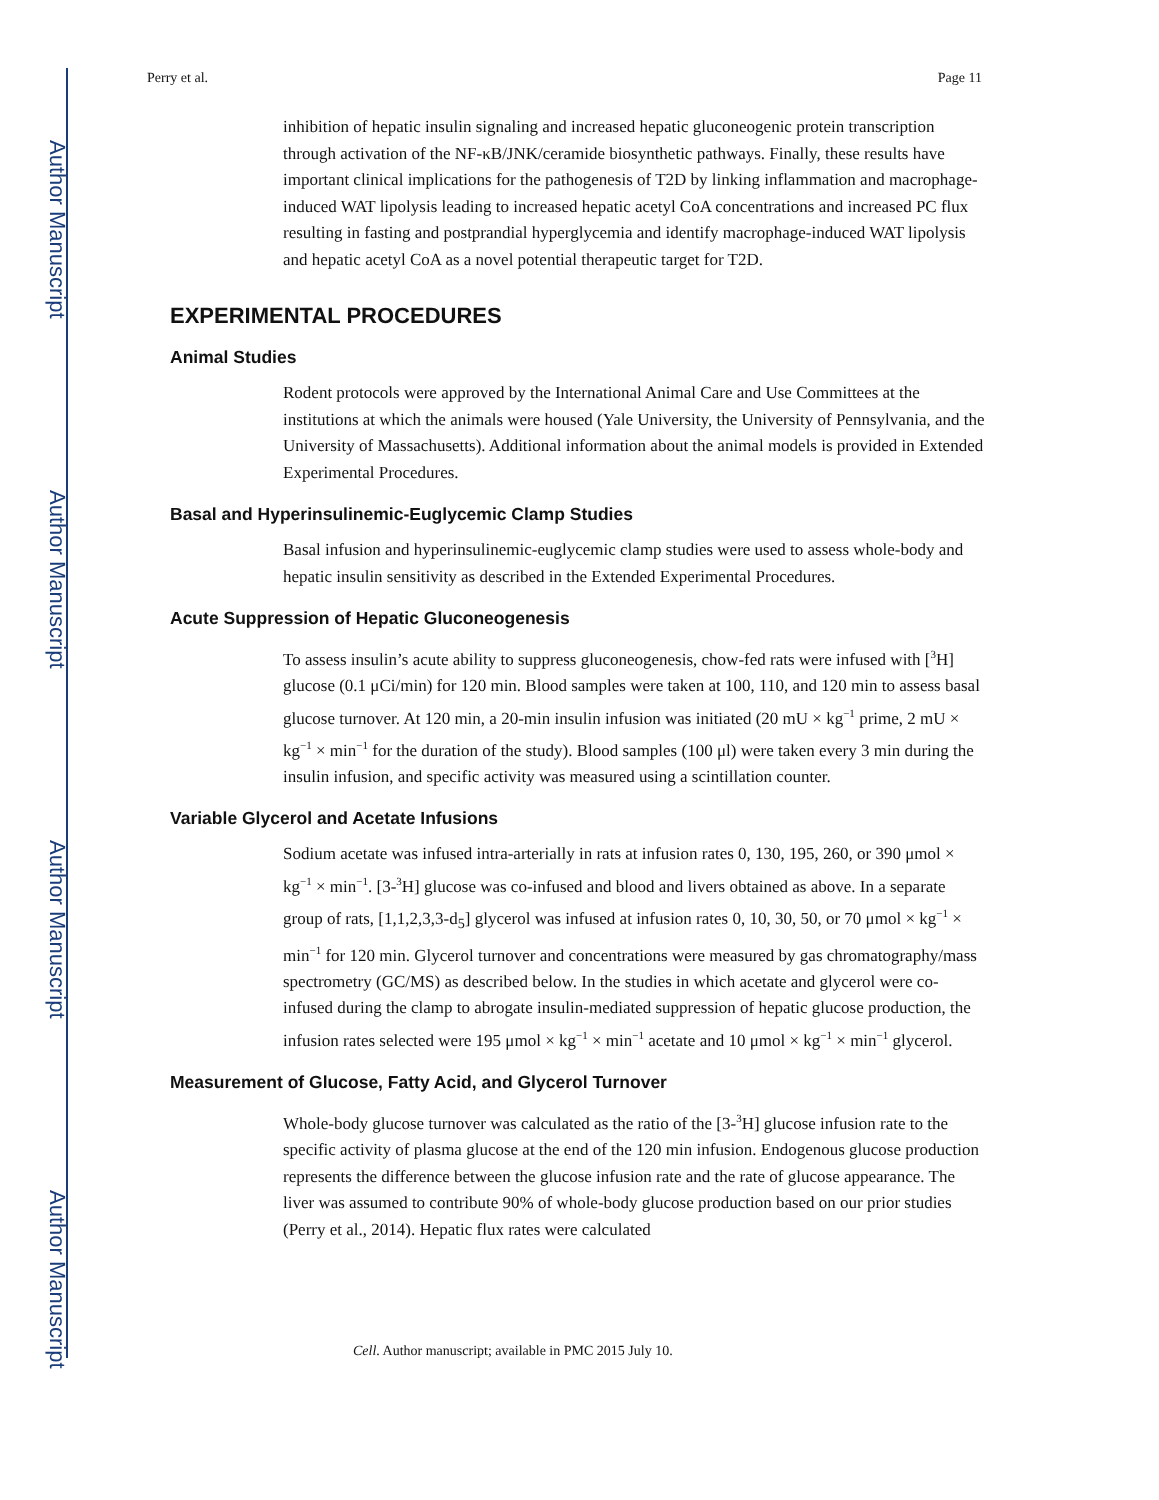Author Manuscript
Author Manuscript
Author Manuscript
Author Manuscript
Perry et al. Page 11
inhibition of hepatic insulin signaling and increased hepatic gluconeogenic protein transcription through activation of the NF-κB/JNK/ceramide biosynthetic pathways. Finally, these results have important clinical implications for the pathogenesis of T2D by linking inflammation and macrophage-induced WAT lipolysis leading to increased hepatic acetyl CoA concentrations and increased PC flux resulting in fasting and postprandial hyperglycemia and identify macrophage-induced WAT lipolysis and hepatic acetyl CoA as a novel potential therapeutic target for T2D.
EXPERIMENTAL PROCEDURES
Animal Studies
Rodent protocols were approved by the International Animal Care and Use Committees at the institutions at which the animals were housed (Yale University, the University of Pennsylvania, and the University of Massachusetts). Additional information about the animal models is provided in Extended Experimental Procedures.
Basal and Hyperinsulinemic-Euglycemic Clamp Studies
Basal infusion and hyperinsulinemic-euglycemic clamp studies were used to assess whole-body and hepatic insulin sensitivity as described in the Extended Experimental Procedures.
Acute Suppression of Hepatic Gluconeogenesis
To assess insulin’s acute ability to suppress gluconeogenesis, chow-fed rats were infused with [<sup>3</sup>H] glucose (0.1 μCi/min) for 120 min. Blood samples were taken at 100, 110, and 120 min to assess basal glucose turnover. At 120 min, a 20-min insulin infusion was initiated (20 mU × kg<sup>−1</sup> prime, 2 mU × kg<sup>−1</sup> × min<sup>−1</sup> for the duration of the study). Blood samples (100 μl) were taken every 3 min during the insulin infusion, and specific activity was measured using a scintillation counter.
Variable Glycerol and Acetate Infusions
Sodium acetate was infused intra-arterially in rats at infusion rates 0, 130, 195, 260, or 390 μmol × kg<sup>−1</sup> × min<sup>−1</sup>. [3-<sup>3</sup>H] glucose was co-infused and blood and livers obtained as above. In a separate group of rats, [1,1,2,3,3-d<sub>5</sub>] glycerol was infused at infusion rates 0, 10, 30, 50, or 70 μmol × kg<sup>−1</sup> × min<sup>−1</sup> for 120 min. Glycerol turnover and concentrations were measured by gas chromatography/mass spectrometry (GC/MS) as described below. In the studies in which acetate and glycerol were co-infused during the clamp to abrogate insulin-mediated suppression of hepatic glucose production, the infusion rates selected were 195 μmol × kg<sup>−1</sup> × min<sup>−1</sup> acetate and 10 μmol × kg<sup>−1</sup> × min<sup>−1</sup> glycerol.
Measurement of Glucose, Fatty Acid, and Glycerol Turnover
Whole-body glucose turnover was calculated as the ratio of the [3-<sup>3</sup>H] glucose infusion rate to the specific activity of plasma glucose at the end of the 120 min infusion. Endogenous glucose production represents the difference between the glucose infusion rate and the rate of glucose appearance. The liver was assumed to contribute 90% of whole-body glucose production based on our prior studies (Perry et al., 2014). Hepatic flux rates were calculated
Cell. Author manuscript; available in PMC 2015 July 10.